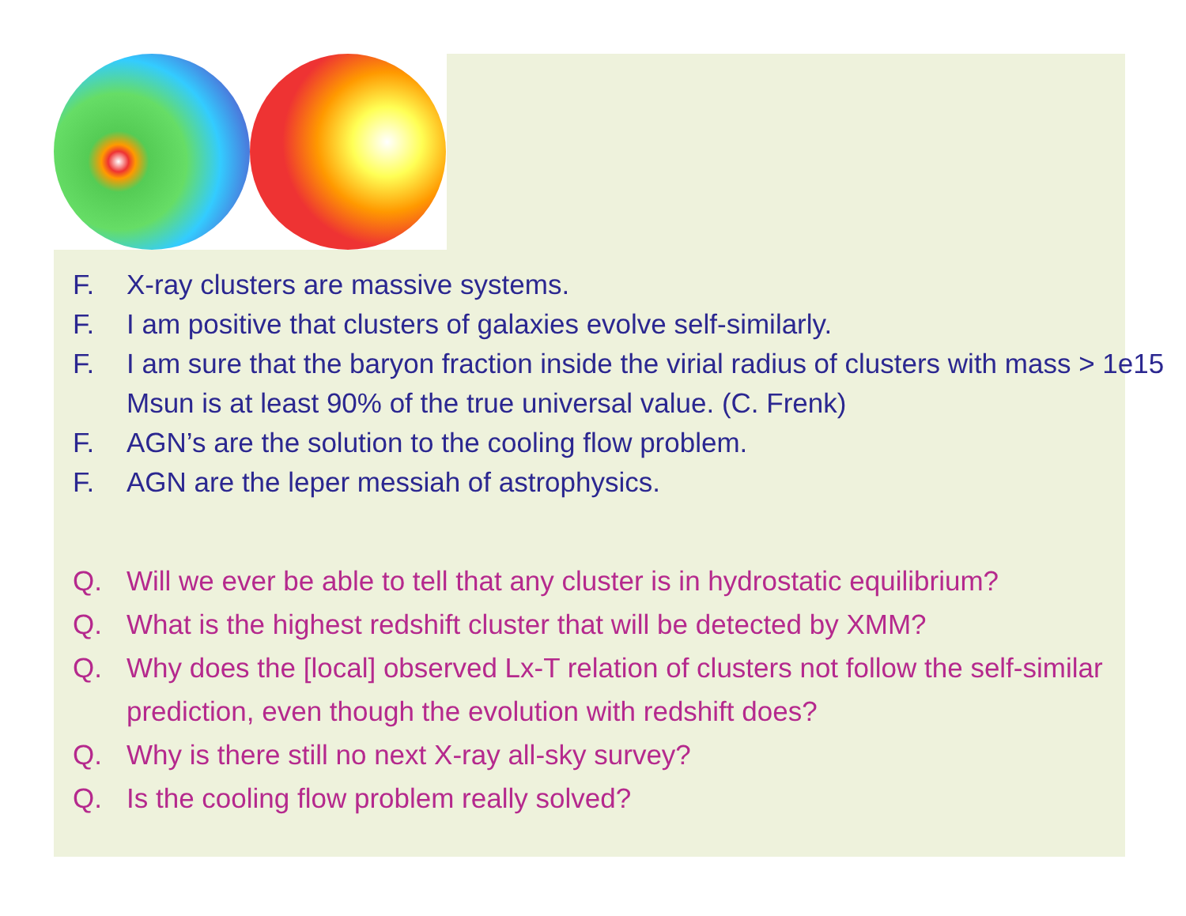F. X-ray clusters are massive systems.
F. I am positive that clusters of galaxies evolve self-similarly.
F. I am sure that the baryon fraction inside the virial radius of clusters with mass > 1e15 Msun is at least 90% of the true universal value. (C. Frenk)
F. AGN’s are the solution to the cooling flow problem.
F. AGN are the leper messiah of astrophysics.
Q. Will we ever be able to tell that any cluster is in hydrostatic equilibrium?
Q. What is the highest redshift cluster that will be detected by XMM?
Q. Why does the [local] observed Lx-T relation of clusters not follow the self-similar prediction, even though the evolution with redshift does?
Q. Why is there still no next X-ray all-sky survey?
Q. Is the cooling flow problem really solved?